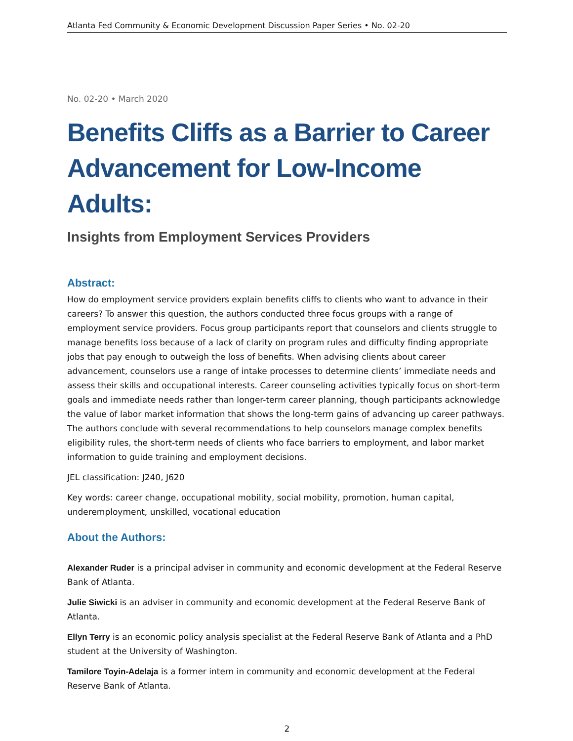Atlanta Fed Community & Economic Development Discussion Paper Series • No. 02-20
No. 02-20 • March 2020
Benefits Cliffs as a Barrier to Career Advancement for Low-Income Adults:
Insights from Employment Services Providers
Abstract:
How do employment service providers explain benefits cliffs to clients who want to advance in their careers? To answer this question, the authors conducted three focus groups with a range of employment service providers. Focus group participants report that counselors and clients struggle to manage benefits loss because of a lack of clarity on program rules and difficulty finding appropriate jobs that pay enough to outweigh the loss of benefits. When advising clients about career advancement, counselors use a range of intake processes to determine clients’ immediate needs and assess their skills and occupational interests. Career counseling activities typically focus on short-term goals and immediate needs rather than longer-term career planning, though participants acknowledge the value of labor market information that shows the long-term gains of advancing up career pathways. The authors conclude with several recommendations to help counselors manage complex benefits eligibility rules, the short-term needs of clients who face barriers to employment, and labor market information to guide training and employment decisions.
JEL classification: J240, J620
Key words: career change, occupational mobility, social mobility, promotion, human capital, underemployment, unskilled, vocational education
About the Authors:
Alexander Ruder is a principal adviser in community and economic development at the Federal Reserve Bank of Atlanta.
Julie Siwicki is an adviser in community and economic development at the Federal Reserve Bank of Atlanta.
Ellyn Terry is an economic policy analysis specialist at the Federal Reserve Bank of Atlanta and a PhD student at the University of Washington.
Tamilore Toyin-Adelaja is a former intern in community and economic development at the Federal Reserve Bank of Atlanta.
2